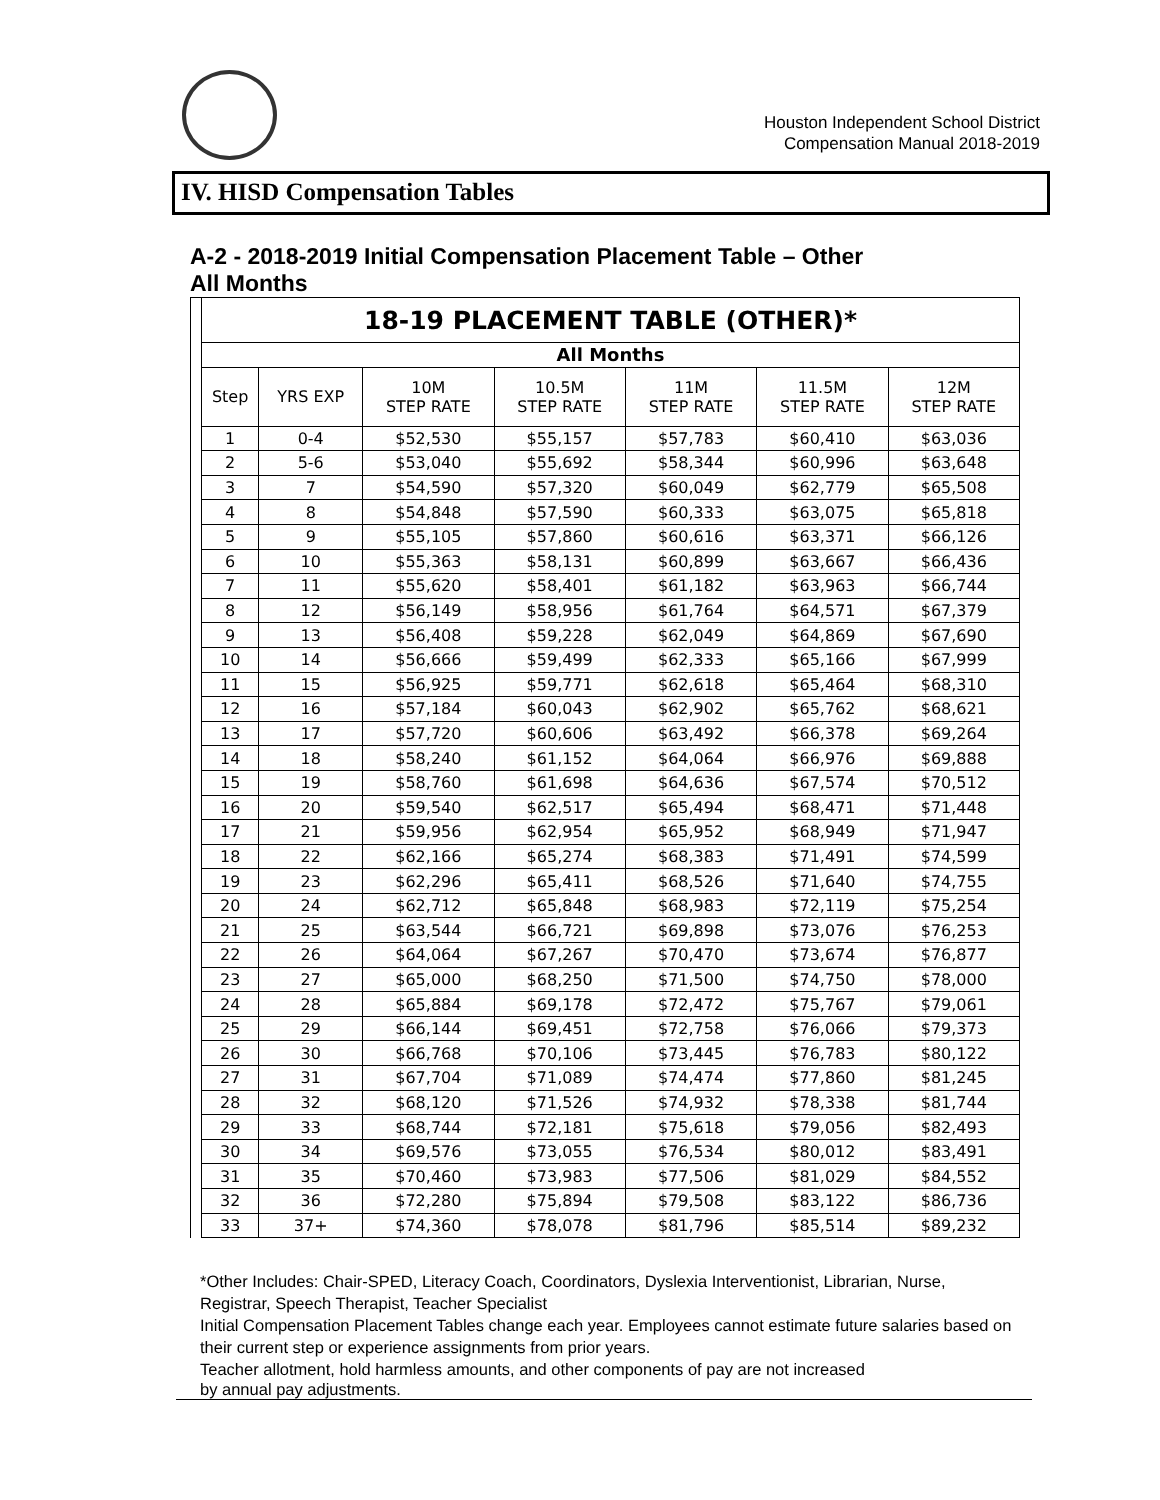Houston Independent School District
Compensation Manual 2018-2019
IV. HISD Compensation Tables
A-2 - 2018-2019 Initial Compensation Placement Table – Other
All Months
| 18-19 PLACEMENT TABLE (OTHER)* | | | | | | |
| --- | --- | --- | --- | --- | --- | --- |
| All Months | | | | | | |
| Step | YRS EXP | 10M STEP RATE | 10.5M STEP RATE | 11M STEP RATE | 11.5M STEP RATE | 12M STEP RATE |
| 1 | 0-4 | $52,530 | $55,157 | $57,783 | $60,410 | $63,036 |
| 2 | 5-6 | $53,040 | $55,692 | $58,344 | $60,996 | $63,648 |
| 3 | 7 | $54,590 | $57,320 | $60,049 | $62,779 | $65,508 |
| 4 | 8 | $54,848 | $57,590 | $60,333 | $63,075 | $65,818 |
| 5 | 9 | $55,105 | $57,860 | $60,616 | $63,371 | $66,126 |
| 6 | 10 | $55,363 | $58,131 | $60,899 | $63,667 | $66,436 |
| 7 | 11 | $55,620 | $58,401 | $61,182 | $63,963 | $66,744 |
| 8 | 12 | $56,149 | $58,956 | $61,764 | $64,571 | $67,379 |
| 9 | 13 | $56,408 | $59,228 | $62,049 | $64,869 | $67,690 |
| 10 | 14 | $56,666 | $59,499 | $62,333 | $65,166 | $67,999 |
| 11 | 15 | $56,925 | $59,771 | $62,618 | $65,464 | $68,310 |
| 12 | 16 | $57,184 | $60,043 | $62,902 | $65,762 | $68,621 |
| 13 | 17 | $57,720 | $60,606 | $63,492 | $66,378 | $69,264 |
| 14 | 18 | $58,240 | $61,152 | $64,064 | $66,976 | $69,888 |
| 15 | 19 | $58,760 | $61,698 | $64,636 | $67,574 | $70,512 |
| 16 | 20 | $59,540 | $62,517 | $65,494 | $68,471 | $71,448 |
| 17 | 21 | $59,956 | $62,954 | $65,952 | $68,949 | $71,947 |
| 18 | 22 | $62,166 | $65,274 | $68,383 | $71,491 | $74,599 |
| 19 | 23 | $62,296 | $65,411 | $68,526 | $71,640 | $74,755 |
| 20 | 24 | $62,712 | $65,848 | $68,983 | $72,119 | $75,254 |
| 21 | 25 | $63,544 | $66,721 | $69,898 | $73,076 | $76,253 |
| 22 | 26 | $64,064 | $67,267 | $70,470 | $73,674 | $76,877 |
| 23 | 27 | $65,000 | $68,250 | $71,500 | $74,750 | $78,000 |
| 24 | 28 | $65,884 | $69,178 | $72,472 | $75,767 | $79,061 |
| 25 | 29 | $66,144 | $69,451 | $72,758 | $76,066 | $79,373 |
| 26 | 30 | $66,768 | $70,106 | $73,445 | $76,783 | $80,122 |
| 27 | 31 | $67,704 | $71,089 | $74,474 | $77,860 | $81,245 |
| 28 | 32 | $68,120 | $71,526 | $74,932 | $78,338 | $81,744 |
| 29 | 33 | $68,744 | $72,181 | $75,618 | $79,056 | $82,493 |
| 30 | 34 | $69,576 | $73,055 | $76,534 | $80,012 | $83,491 |
| 31 | 35 | $70,460 | $73,983 | $77,506 | $81,029 | $84,552 |
| 32 | 36 | $72,280 | $75,894 | $79,508 | $83,122 | $86,736 |
| 33 | 37+ | $74,360 | $78,078 | $81,796 | $85,514 | $89,232 |
*Other Includes: Chair-SPED, Literacy Coach, Coordinators, Dyslexia Interventionist, Librarian, Nurse, Registrar, Speech Therapist, Teacher Specialist
Initial Compensation Placement Tables change each year. Employees cannot estimate future salaries based on their current step or experience assignments from prior years.
Teacher allotment, hold harmless amounts, and other components of pay are not increased
by annual pay adjustments.